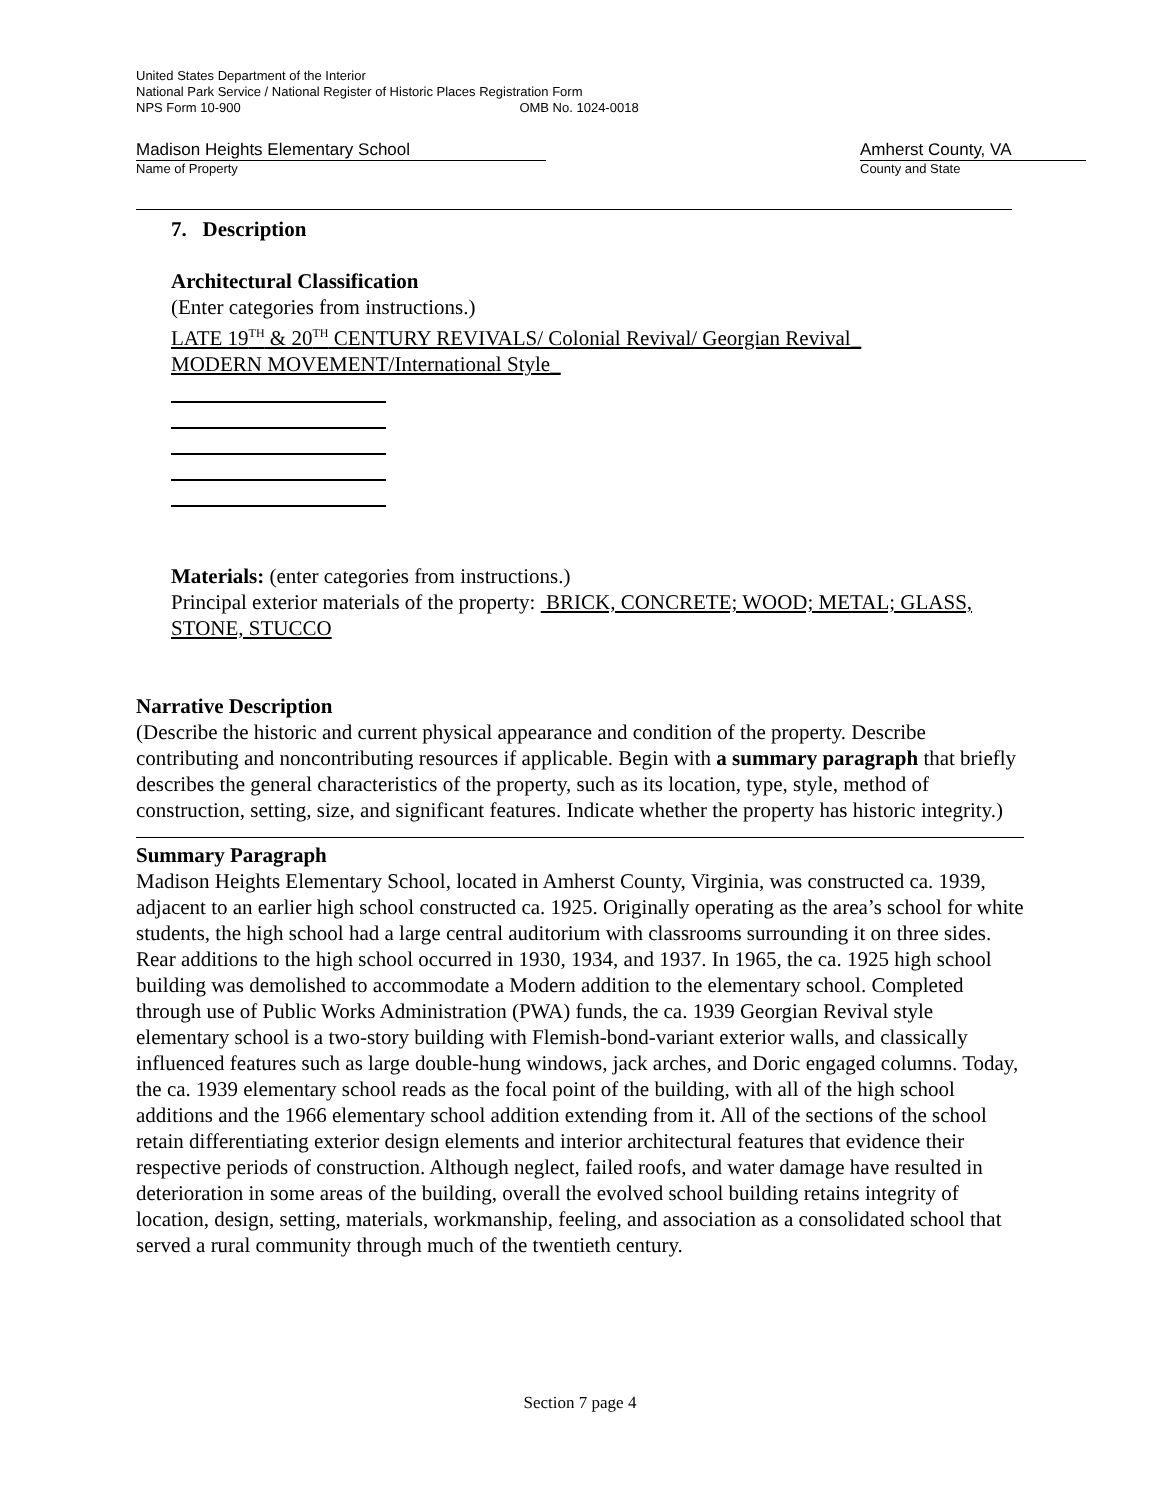United States Department of the Interior
National Park Service / National Register of Historic Places Registration Form
NPS Form 10-900 OMB No. 1024-0018
Madison Heights Elementary School
Name of Property
Amherst County, VA
County and State
7. Description
Architectural Classification
(Enter categories from instructions.)
LATE 19<sup>TH</sup> & 20<sup>TH</sup> CENTURY REVIVALS/ Colonial Revival/ Georgian Revival_
MODERN MOVEMENT/International Style_
Materials: (enter categories from instructions.)
Principal exterior materials of the property: BRICK, CONCRETE; WOOD; METAL; GLASS, STONE, STUCCO
Narrative Description
(Describe the historic and current physical appearance and condition of the property. Describe contributing and noncontributing resources if applicable. Begin with a summary paragraph that briefly describes the general characteristics of the property, such as its location, type, style, method of construction, setting, size, and significant features. Indicate whether the property has historic integrity.)
Summary Paragraph
Madison Heights Elementary School, located in Amherst County, Virginia, was constructed ca. 1939, adjacent to an earlier high school constructed ca. 1925. Originally operating as the area’s school for white students, the high school had a large central auditorium with classrooms surrounding it on three sides. Rear additions to the high school occurred in 1930, 1934, and 1937. In 1965, the ca. 1925 high school building was demolished to accommodate a Modern addition to the elementary school. Completed through use of Public Works Administration (PWA) funds, the ca. 1939 Georgian Revival style elementary school is a two-story building with Flemish-bond-variant exterior walls, and classically influenced features such as large double-hung windows, jack arches, and Doric engaged columns. Today, the ca. 1939 elementary school reads as the focal point of the building, with all of the high school additions and the 1966 elementary school addition extending from it. All of the sections of the school retain differentiating exterior design elements and interior architectural features that evidence their respective periods of construction. Although neglect, failed roofs, and water damage have resulted in deterioration in some areas of the building, overall the evolved school building retains integrity of location, design, setting, materials, workmanship, feeling, and association as a consolidated school that served a rural community through much of the twentieth century.
Section 7 page 4